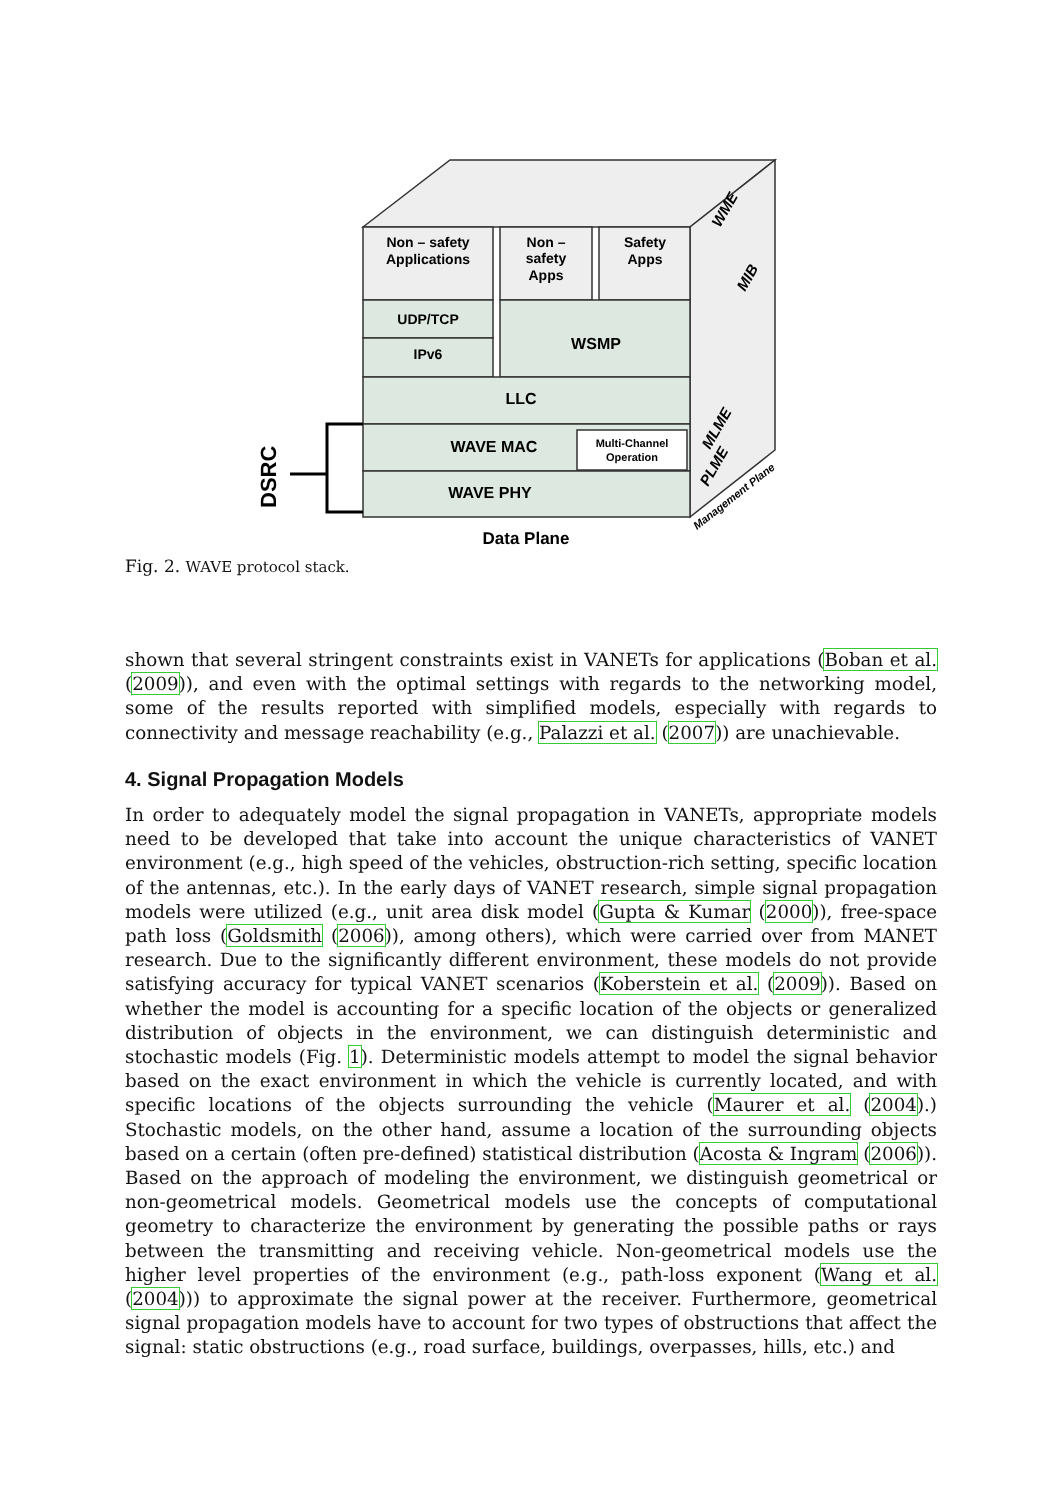Non – safety
Applications
Non –
safety
Apps
Safety
Apps
UDP/TCP
IPv6
WSMP
LLC
WAVE MAC
Multi-Channel
Operation
WAVE PHY
Data Plane
DSRC
WME
MIB
MLME
PLME
Management Plane
Fig. 2. WAVE protocol stack.
shown that several stringent constraints exist in VANETs for applications (Boban et al. (2009)), and even with the optimal settings with regards to the networking model, some of the results reported with simplified models, especially with regards to connectivity and message reachability (e.g., Palazzi et al. (2007)) are unachievable.
4. Signal Propagation Models
In order to adequately model the signal propagation in VANETs, appropriate models need to be developed that take into account the unique characteristics of VANET environment (e.g., high speed of the vehicles, obstruction-rich setting, specific location of the antennas, etc.). In the early days of VANET research, simple signal propagation models were utilized (e.g., unit area disk model (Gupta & Kumar (2000)), free-space path loss (Goldsmith (2006)), among others), which were carried over from MANET research. Due to the significantly different environment, these models do not provide satisfying accuracy for typical VANET scenarios (Koberstein et al. (2009)). Based on whether the model is accounting for a specific location of the objects or generalized distribution of objects in the environment, we can distinguish deterministic and stochastic models (Fig. 1). Deterministic models attempt to model the signal behavior based on the exact environment in which the vehicle is currently located, and with specific locations of the objects surrounding the vehicle (Maurer et al. (2004).) Stochastic models, on the other hand, assume a location of the surrounding objects based on a certain (often pre-defined) statistical distribution (Acosta & Ingram (2006)). Based on the approach of modeling the environment, we distinguish geometrical or non-geometrical models. Geometrical models use the concepts of computational geometry to characterize the environment by generating the possible paths or rays between the transmitting and receiving vehicle. Non-geometrical models use the higher level properties of the environment (e.g., path-loss exponent (Wang et al. (2004))) to approximate the signal power at the receiver. Furthermore, geometrical signal propagation models have to account for two types of obstructions that affect the signal: static obstructions (e.g., road surface, buildings, overpasses, hills, etc.) and